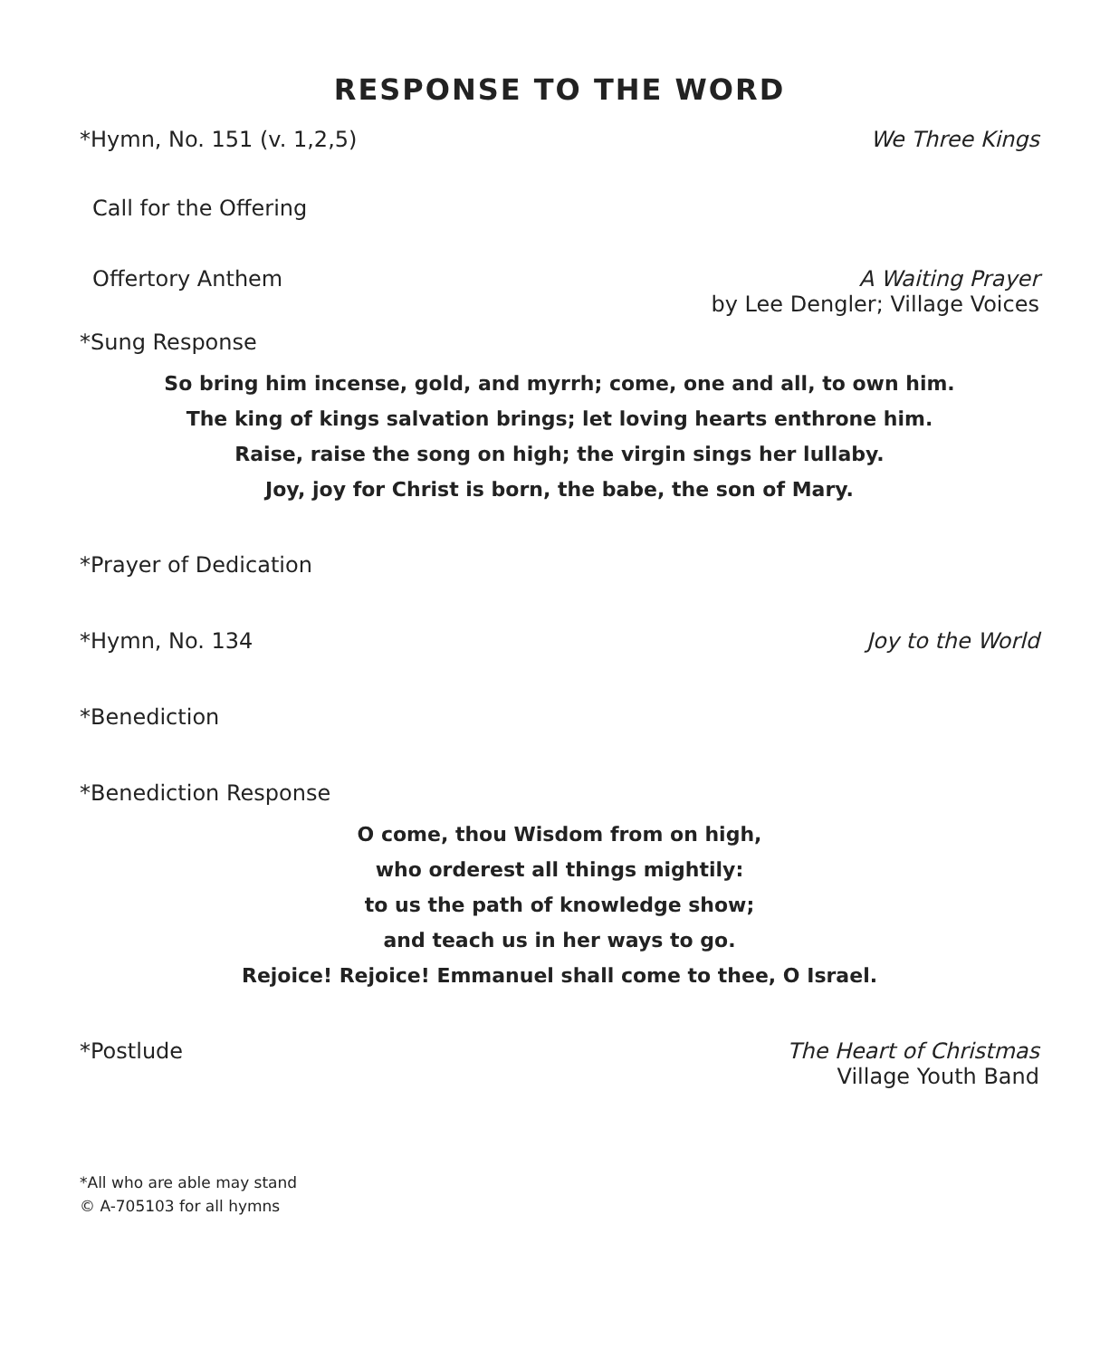RESPONSE TO THE WORD
*Hymn, No. 151 (v. 1,2,5) We Three Kings
Call for the Offering
Offertory Anthem A Waiting Prayer
by Lee Dengler; Village Voices
*Sung Response
So bring him incense, gold, and myrrh; come, one and all, to own him.
The king of kings salvation brings; let loving hearts enthrone him.
Raise, raise the song on high; the virgin sings her lullaby.
Joy, joy for Christ is born, the babe, the son of Mary.
*Prayer of Dedication
*Hymn, No. 134 Joy to the World
*Benediction
*Benediction Response
O come, thou Wisdom from on high,
who orderest all things mightily:
to us the path of knowledge show;
and teach us in her ways to go.
Rejoice! Rejoice! Emmanuel shall come to thee, O Israel.
*Postlude The Heart of Christmas
Village Youth Band
*All who are able may stand
© A-705103 for all hymns